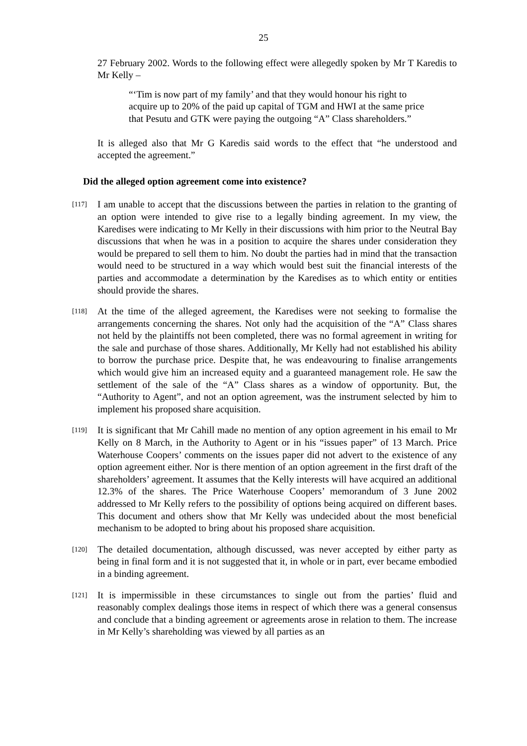25
27 February 2002. Words to the following effect were allegedly spoken by Mr T Karedis to Mr Kelly –
“‘Tim is now part of my family’ and that they would honour his right to acquire up to 20% of the paid up capital of TGM and HWI at the same price that Pesutu and GTK were paying the outgoing “A” Class shareholders.”
It is alleged also that Mr G Karedis said words to the effect that “he understood and accepted the agreement.”
Did the alleged option agreement come into existence?
[117]
I am unable to accept that the discussions between the parties in relation to the granting of an option were intended to give rise to a legally binding agreement. In my view, the Karedises were indicating to Mr Kelly in their discussions with him prior to the Neutral Bay discussions that when he was in a position to acquire the shares under consideration they would be prepared to sell them to him. No doubt the parties had in mind that the transaction would need to be structured in a way which would best suit the financial interests of the parties and accommodate a determination by the Karedises as to which entity or entities should provide the shares.
[118]
At the time of the alleged agreement, the Karedises were not seeking to formalise the arrangements concerning the shares. Not only had the acquisition of the “A” Class shares not held by the plaintiffs not been completed, there was no formal agreement in writing for the sale and purchase of those shares. Additionally, Mr Kelly had not established his ability to borrow the purchase price. Despite that, he was endeavouring to finalise arrangements which would give him an increased equity and a guaranteed management role. He saw the settlement of the sale of the “A” Class shares as a window of opportunity. But, the “Authority to Agent”, and not an option agreement, was the instrument selected by him to implement his proposed share acquisition.
[119]
It is significant that Mr Cahill made no mention of any option agreement in his email to Mr Kelly on 8 March, in the Authority to Agent or in his “issues paper” of 13 March. Price Waterhouse Coopers’ comments on the issues paper did not advert to the existence of any option agreement either. Nor is there mention of an option agreement in the first draft of the shareholders’ agreement. It assumes that the Kelly interests will have acquired an additional 12.3% of the shares. The Price Waterhouse Coopers’ memorandum of 3 June 2002 addressed to Mr Kelly refers to the possibility of options being acquired on different bases. This document and others show that Mr Kelly was undecided about the most beneficial mechanism to be adopted to bring about his proposed share acquisition.
[120]
The detailed documentation, although discussed, was never accepted by either party as being in final form and it is not suggested that it, in whole or in part, ever became embodied in a binding agreement.
[121]
It is impermissible in these circumstances to single out from the parties’ fluid and reasonably complex dealings those items in respect of which there was a general consensus and conclude that a binding agreement or agreements arose in relation to them. The increase in Mr Kelly’s shareholding was viewed by all parties as an